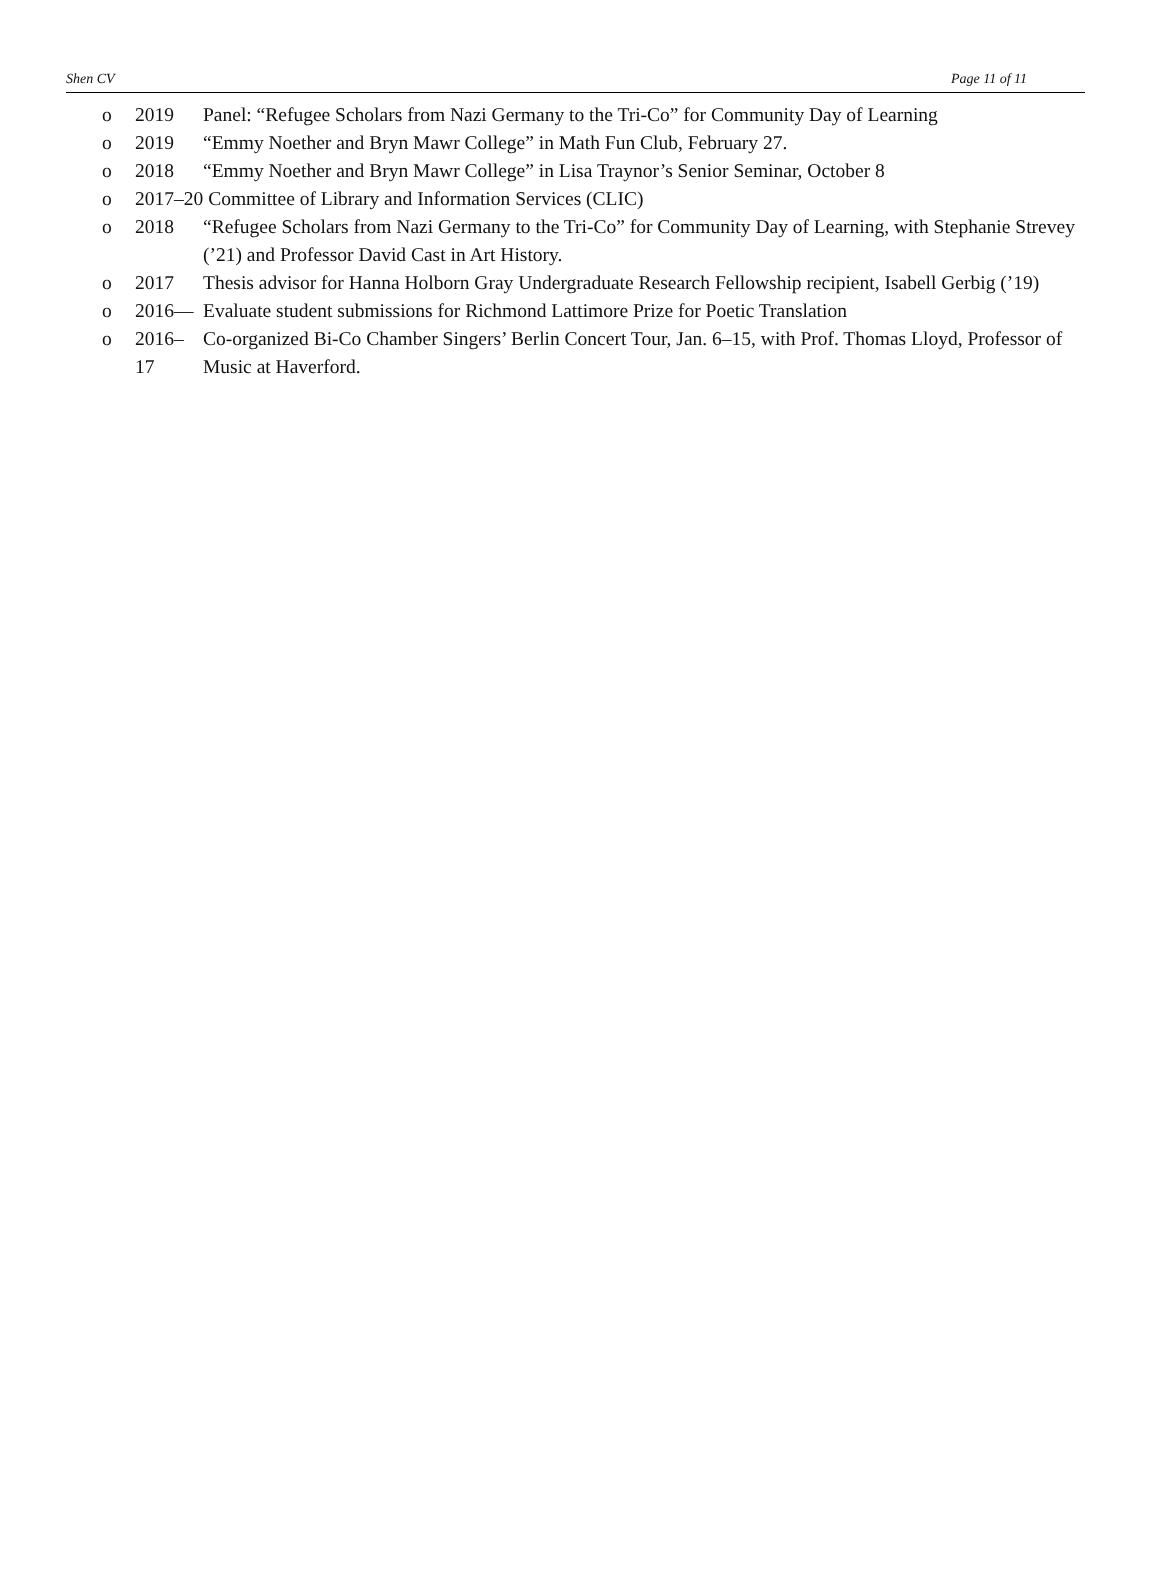Shen CV Page 11 of 11
o 2019 Panel: “Refugee Scholars from Nazi Germany to the Tri-Co” for Community Day of Learning
o 2019 “Emmy Noether and Bryn Mawr College” in Math Fun Club, February 27.
o 2018 “Emmy Noether and Bryn Mawr College” in Lisa Traynor’s Senior Seminar, October 8
o 2017–20 Committee of Library and Information Services (CLIC)
o 2018 “Refugee Scholars from Nazi Germany to the Tri-Co” for Community Day of Learning, with Stephanie Strevey (’21) and Professor David Cast in Art History.
o 2017 Thesis advisor for Hanna Holborn Gray Undergraduate Research Fellowship recipient, Isabell Gerbig (’19)
o 2016— Evaluate student submissions for Richmond Lattimore Prize for Poetic Translation
o 2016–17 Co-organized Bi-Co Chamber Singers’ Berlin Concert Tour, Jan. 6–15, with Prof. Thomas Lloyd, Professor of Music at Haverford.